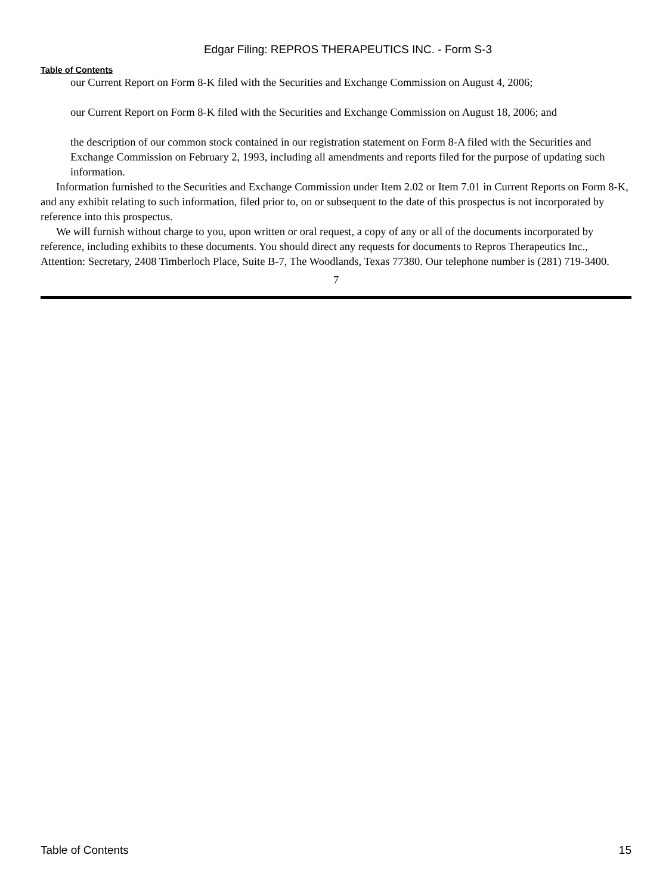Edgar Filing: REPROS THERAPEUTICS INC. - Form S-3
Table of Contents
our Current Report on Form 8-K filed with the Securities and Exchange Commission on August 4, 2006;
our Current Report on Form 8-K filed with the Securities and Exchange Commission on August 18, 2006; and
the description of our common stock contained in our registration statement on Form 8-A filed with the Securities and Exchange Commission on February 2, 1993, including all amendments and reports filed for the purpose of updating such information.
Information furnished to the Securities and Exchange Commission under Item 2.02 or Item 7.01 in Current Reports on Form 8-K, and any exhibit relating to such information, filed prior to, on or subsequent to the date of this prospectus is not incorporated by reference into this prospectus.
We will furnish without charge to you, upon written or oral request, a copy of any or all of the documents incorporated by reference, including exhibits to these documents. You should direct any requests for documents to Repros Therapeutics Inc., Attention: Secretary, 2408 Timberloch Place, Suite B-7, The Woodlands, Texas 77380. Our telephone number is (281) 719-3400.
7
Table of Contents 15